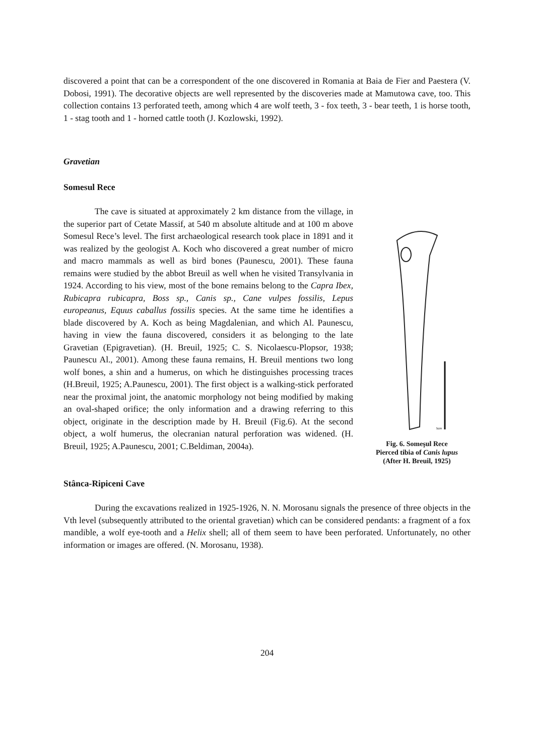discovered a point that can be a correspondent of the one discovered in Romania at Baia de Fier and Paestera (V. Dobosi, 1991). The decorative objects are well represented by the discoveries made at Mamutowa cave, too. This collection contains 13 perforated teeth, among which 4 are wolf teeth, 3 - fox teeth, 3 - bear teeth, 1 is horse tooth, 1 - stag tooth and 1 - horned cattle tooth (J. Kozlowski, 1992).
Gravetian
Somesul Rece
The cave is situated at approximately 2 km distance from the village, in the superior part of Cetate Massif, at 540 m absolute altitude and at 100 m above Somesul Rece’s level. The first archaeological research took place in 1891 and it was realized by the geologist A. Koch who discovered a great number of micro and macro mammals as well as bird bones (Paunescu, 2001). These fauna remains were studied by the abbot Breuil as well when he visited Transylvania in 1924. According to his view, most of the bone remains belong to the Capra Ibex, Rubicapra rubicapra, Boss sp., Canis sp., Cane vulpes fossilis, Lepus europeanus, Equus caballus fossilis species. At the same time he identifies a blade discovered by A. Koch as being Magdalenian, and which Al. Paunescu, having in view the fauna discovered, considers it as belonging to the late Gravetian (Epigravetian). (H. Breuil, 1925; C. S. Nicolaescu-Plopsor, 1938; Paunescu Al., 2001). Among these fauna remains, H. Breuil mentions two long wolf bones, a shin and a humerus, on which he distinguishes processing traces (H.Breuil, 1925; A.Paunescu, 2001). The first object is a walking-stick perforated near the proximal joint, the anatomic morphology not being modified by making an oval-shaped orifice; the only information and a drawing referring to this object, originate in the description made by H. Breuil (Fig.6). At the second object, a wolf humerus, the olecranian natural perforation was widened. (H. Breuil, 1925; A.Paunescu, 2001; C.Beldiman, 2004a).
5cm
Fig. 6. Someşul Rece
Pierced tibia of Canis lupus
(After H. Breuil, 1925)
Stânca-Ripiceni Cave
During the excavations realized in 1925-1926, N. N. Morosanu signals the presence of three objects in the Vth level (subsequently attributed to the oriental gravetian) which can be considered pendants: a fragment of a fox mandible, a wolf eye-tooth and a Helix shell; all of them seem to have been perforated. Unfortunately, no other information or images are offered. (N. Morosanu, 1938).
204